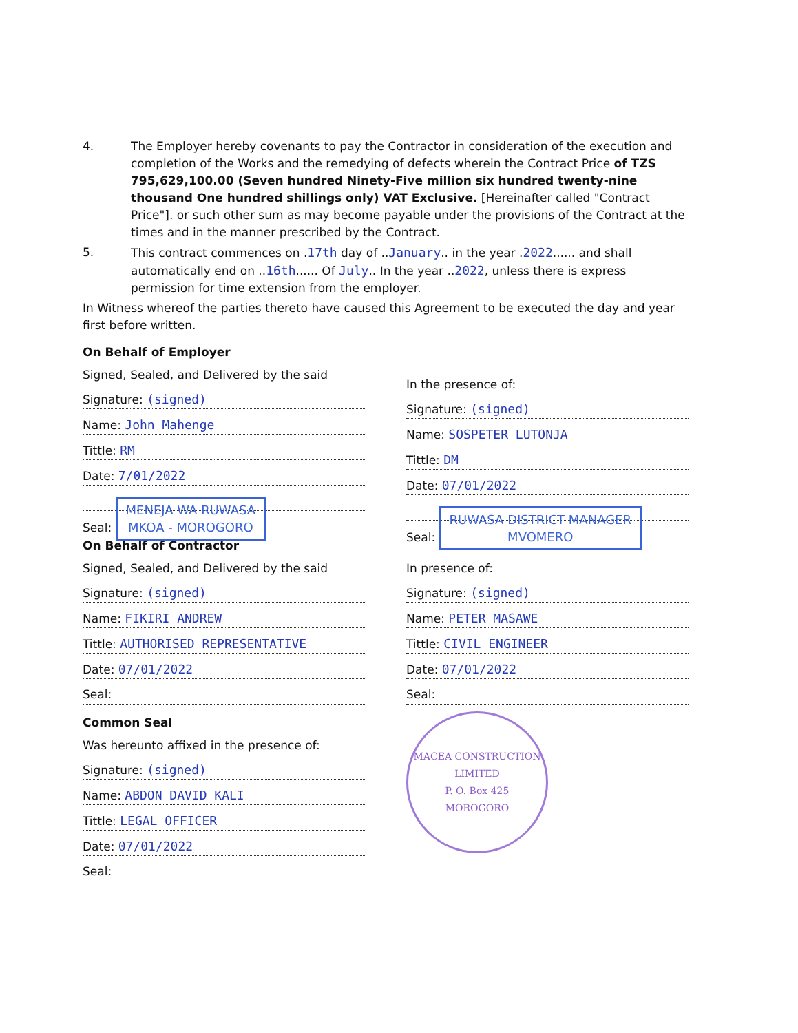4. The Employer hereby covenants to pay the Contractor in consideration of the execution and completion of the Works and the remedying of defects wherein the Contract Price of TZS 795,629,100.00 (Seven hundred Ninety-Five million six hundred twenty-nine thousand One hundred shillings only) VAT Exclusive. [Hereinafter called "Contract Price"]. or such other sum as may become payable under the provisions of the Contract at the times and in the manner prescribed by the Contract.
5. This contract commences on .17th day of ..January.. in the year .2022...... and shall automatically end on ..16th...... Of July.. In the year ..2022, unless there is express permission for time extension from the employer.
In Witness whereof the parties thereto have caused this Agreement to be executed the day and year first before written.
On Behalf of Employer
Signed, Sealed, and Delivered by the said
Signature: (signed)
Name: John Mahenge
Tittle: RM
Date: 7/01/2022
Seal: MENEJA WA RUWASA
MKOA - MOROGORO
In the presence of:
Signature: (signed)
Name: SOSPETER LUTONJA
Tittle: DM
Date: 07/01/2022
Seal: RUWASA DISTRICT MANAGER
MVOMERO
On Behalf of Contractor
Signed, Sealed, and Delivered by the said
Signature: (signed)
Name: FIKIRI ANDREW
Tittle: AUTHORISED REPRESENTATIVE
Date: 07/01/2022
Seal:
Common Seal
Was hereunto affixed in the presence of:
Signature: (signed)
Name: ABDON DAVID KALI
Tittle: LEGAL OFFICER
Date: 07/01/2022
Seal:
In presence of:
Signature: (signed)
Name: PETER MASAWE
Tittle: CIVIL ENGINEER
Date: 07/01/2022
Seal:
MACEA CONSTRUCTION LIMITED
P. O. Box 425
MOROGORO